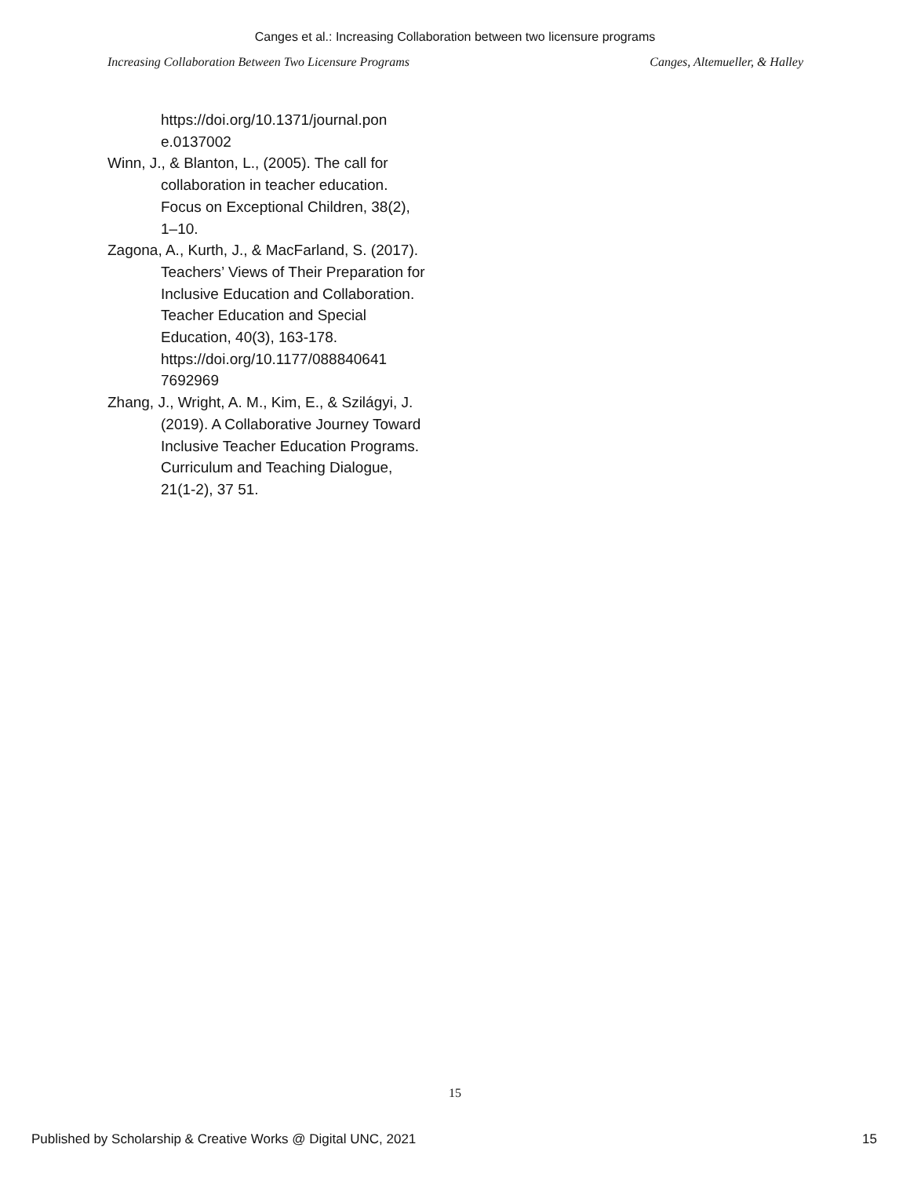Canges et al.: Increasing Collaboration between two licensure programs
Increasing Collaboration Between Two Licensure Programs Canges, Altemueller, & Halley
https://doi.org/10.1371/journal.pon e.0137002
Winn, J., & Blanton, L., (2005). The call for collaboration in teacher education. Focus on Exceptional Children, 38(2), 1–10.
Zagona, A., Kurth, J., & MacFarland, S. (2017). Teachers’ Views of Their Preparation for Inclusive Education and Collaboration. Teacher Education and Special Education, 40(3), 163-178. https://doi.org/10.1177/088840641 7692969
Zhang, J., Wright, A. M., Kim, E., & Szilágyi, J. (2019). A Collaborative Journey Toward Inclusive Teacher Education Programs. Curriculum and Teaching Dialogue, 21(1-2), 37 51.
15
Published by Scholarship & Creative Works @ Digital UNC, 2021 15